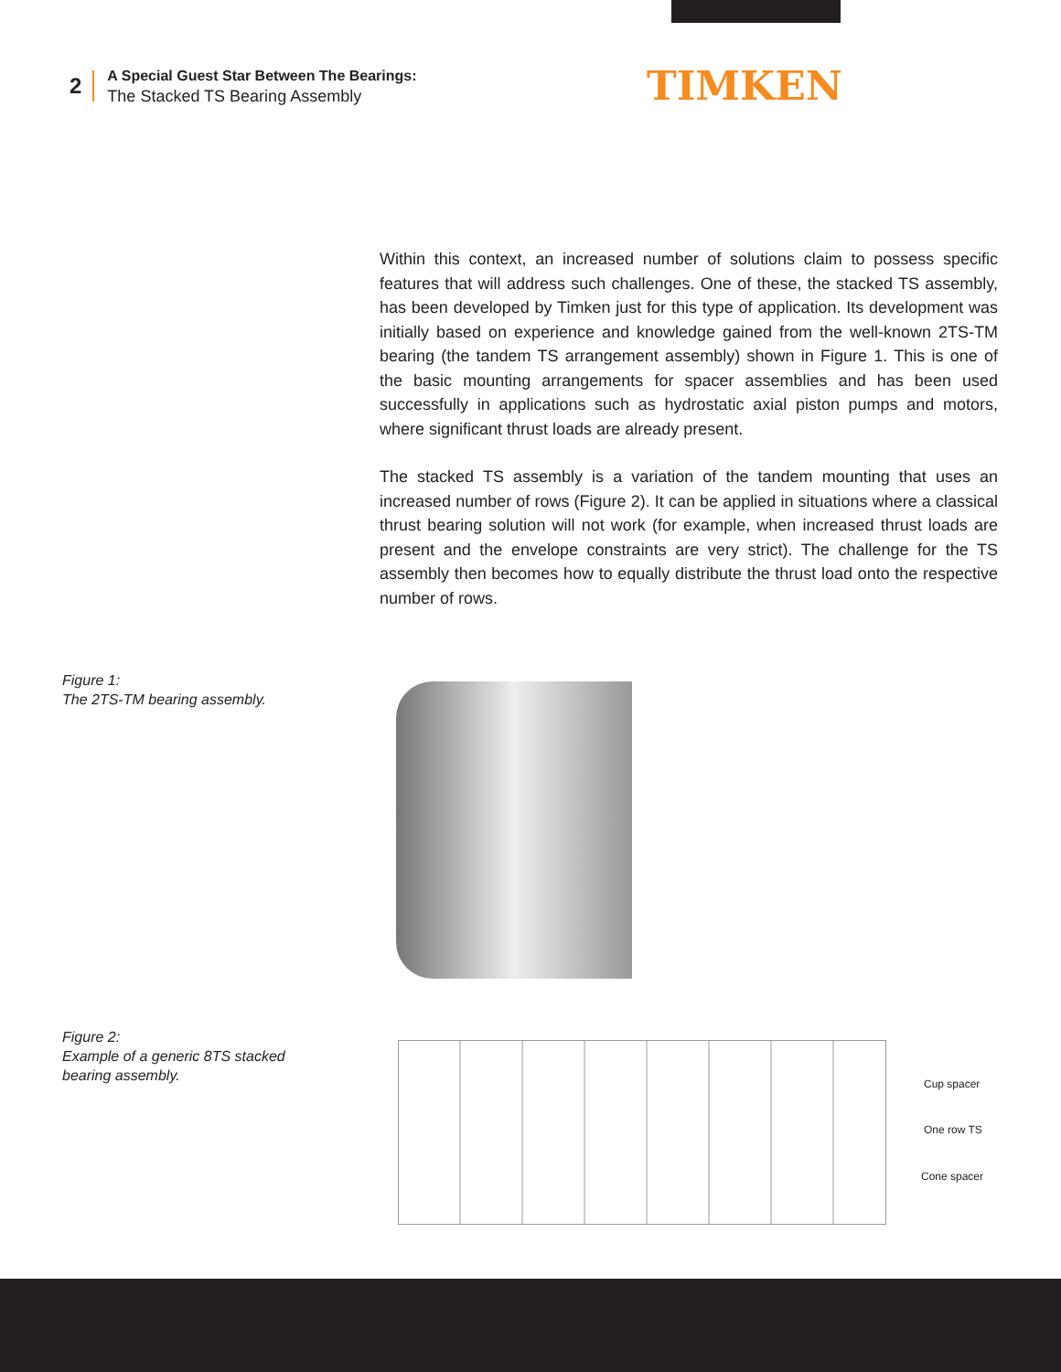2
A Special Guest Star Between The Bearings:
The Stacked TS Bearing Assembly
TIMKEN
Within this context, an increased number of solutions claim to possess specific features that will address such challenges. One of these, the stacked TS assembly, has been developed by Timken just for this type of application. Its development was initially based on experience and knowledge gained from the well-known 2TS-TM bearing (the tandem TS arrangement assembly) shown in Figure 1. This is one of the basic mounting arrangements for spacer assemblies and has been used successfully in applications such as hydrostatic axial piston pumps and motors, where significant thrust loads are already present.
The stacked TS assembly is a variation of the tandem mounting that uses an increased number of rows (Figure 2). It can be applied in situations where a classical thrust bearing solution will not work (for example, when increased thrust loads are present and the envelope constraints are very strict). The challenge for the TS assembly then becomes how to equally distribute the thrust load onto the respective number of rows.
Figure 1:
The 2TS-TM bearing assembly.
Figure 2:
Example of a generic 8TS stacked
bearing assembly.
Cup spacer
One row TS
Cone spacer